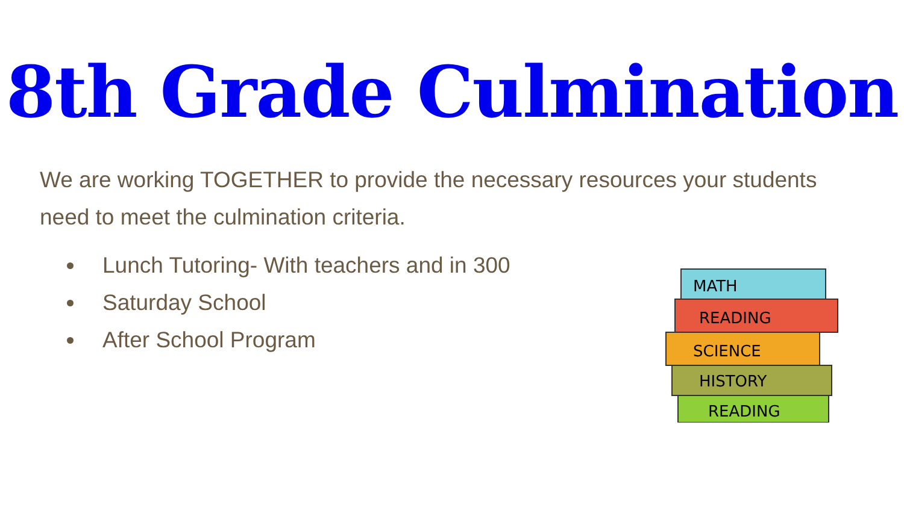8th Grade Culmination
We are working TOGETHER to provide the necessary resources your students need to meet the culmination criteria.
Lunch Tutoring- With teachers and in 300
Saturday School
After School Program
MATH
READING
SCIENCE
HISTORY
READING